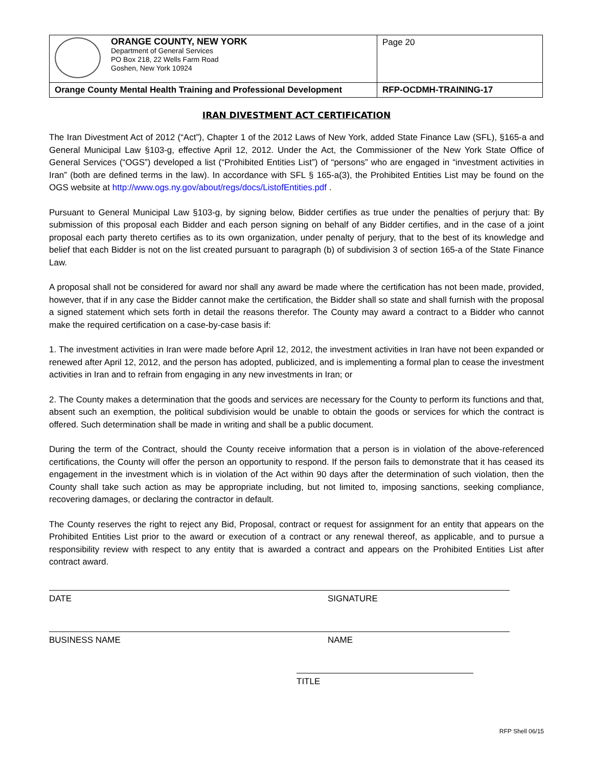| ORANGE COUNTY, NEW YORK Department of General Services PO Box 218, 22 Wells Farm Road Goshen, New York 10924 | Page 20 |
| Orange County Mental Health Training and Professional Development | RFP-OCDMH-TRAINING-17 |
IRAN DIVESTMENT ACT CERTIFICATION
The Iran Divestment Act of 2012 (“Act”), Chapter 1 of the 2012 Laws of New York, added State Finance Law (SFL), §165-a and General Municipal Law §103-g, effective April 12, 2012. Under the Act, the Commissioner of the New York State Office of General Services (“OGS”) developed a list (“Prohibited Entities List”) of “persons” who are engaged in “investment activities in Iran” (both are defined terms in the law). In accordance with SFL § 165-a(3), the Prohibited Entities List may be found on the OGS website at http://www.ogs.ny.gov/about/regs/docs/ListofEntities.pdf .
Pursuant to General Municipal Law §103-g, by signing below, Bidder certifies as true under the penalties of perjury that: By submission of this proposal each Bidder and each person signing on behalf of any Bidder certifies, and in the case of a joint proposal each party thereto certifies as to its own organization, under penalty of perjury, that to the best of its knowledge and belief that each Bidder is not on the list created pursuant to paragraph (b) of subdivision 3 of section 165-a of the State Finance Law.
A proposal shall not be considered for award nor shall any award be made where the certification has not been made, provided, however, that if in any case the Bidder cannot make the certification, the Bidder shall so state and shall furnish with the proposal a signed statement which sets forth in detail the reasons therefor. The County may award a contract to a Bidder who cannot make the required certification on a case-by-case basis if:
1. The investment activities in Iran were made before April 12, 2012, the investment activities in Iran have not been expanded or renewed after April 12, 2012, and the person has adopted, publicized, and is implementing a formal plan to cease the investment activities in Iran and to refrain from engaging in any new investments in Iran; or
2. The County makes a determination that the goods and services are necessary for the County to perform its functions and that, absent such an exemption, the political subdivision would be unable to obtain the goods or services for which the contract is offered. Such determination shall be made in writing and shall be a public document.
During the term of the Contract, should the County receive information that a person is in violation of the above-referenced certifications, the County will offer the person an opportunity to respond. If the person fails to demonstrate that it has ceased its engagement in the investment which is in violation of the Act within 90 days after the determination of such violation, then the County shall take such action as may be appropriate including, but not limited to, imposing sanctions, seeking compliance, recovering damages, or declaring the contractor in default.
The County reserves the right to reject any Bid, Proposal, contract or request for assignment for an entity that appears on the Prohibited Entities List prior to the award or execution of a contract or any renewal thereof, as applicable, and to pursue a responsibility review with respect to any entity that is awarded a contract and appears on the Prohibited Entities List after contract award.
DATE SIGNATURE
BUSINESS NAME NAME
TITLE
RFP Shell 06/15